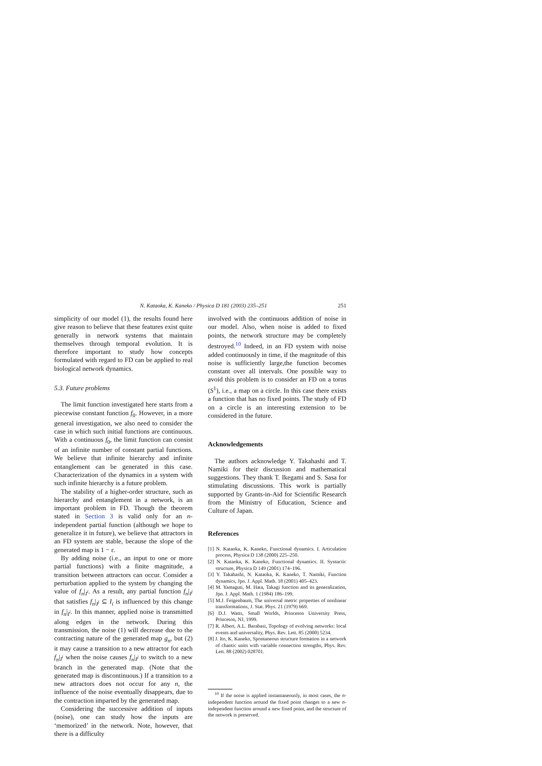N. Kataoka, K. Kaneko / Physica D 181 (2003) 235–251 251
simplicity of our model (1), the results found here give reason to believe that these features exist quite generally in network systems that maintain themselves through temporal evolution. It is therefore important to study how concepts formulated with regard to FD can be applied to real biological network dynamics.
5.3. Future problems
The limit function investigated here starts from a piecewise constant function f<sub>0</sub>. However, in a more general investigation, we also need to consider the case in which such initial functions are continuous. With a continuous f<sub>0</sub>, the limit function can consist of an infinite number of constant partial functions. We believe that infinite hierarchy and infinite entanglement can be generated in this case. Characterization of the dynamics in a system with such infinite hierarchy is a future problem.
The stability of a higher-order structure, such as hierarchy and entanglement in a network, is an important problem in FD. Though the theorem stated in Section 3 is valid only for an n-independent partial function (although we hope to generalize it in future), we believe that attractors in an FD system are stable, because the slope of the generated map is 1 − ε.
By adding noise (i.e., an input to one or more partial functions) with a finite magnitude, a transition between attractors can occur. Consider a perturbation applied to the system by changing the value of f<sub>n</sub>|<sub>I<sup>i</sup></sub>. As a result, any partial function f<sub>n</sub>|<sub>I<sup>j</sup></sub> that satisfies f<sub>n</sub>|<sub>I<sup>j</sup></sub> ⊆ I<sub>i</sub> is influenced by this change in f<sub>n</sub>|<sub>I<sup>i</sup></sub>. In this manner, applied noise is transmitted along edges in the network. During this transmission, the noise (1) will decrease due to the contracting nature of the generated map g<sub>n</sub>, but (2) it may cause a transition to a new attractor for each f<sub>n</sub>|<sub>I<sup>i</sup></sub> when the noise causes f<sub>n</sub>|<sub>I<sup>j</sup></sub> to switch to a new branch in the generated map. (Note that the generated map is discontinuous.) If a transition to a new attractors does not occur for any n, the influence of the noise eventually disappears, due to the contraction imparted by the generated map.
Considering the successive addition of inputs (noise), one can study how the inputs are ‘memorized’ in the network. Note, however, that there is a difficulty
involved with the continuous addition of noise in our model. Also, when noise is added to fixed points, the network structure may be completely destroyed.<sup>10</sup> Indeed, in an FD system with noise added continuously in time, if the magnitude of this noise is sufficiently large,the function becomes constant over all intervals. One possible way to avoid this problem is to consider an FD on a torus (S<sup>1</sup>), i.e., a map on a circle. In this case there exists a function that has no fixed points. The study of FD on a circle is an interesting extension to be considered in the future.
Acknowledgements
The authors acknowledge Y. Takahashi and T. Namiki for their discussion and mathematical suggestions. They thank T. Ikegami and S. Sasa for stimulating discussions. This work is partially supported by Grants-in-Aid for Scientific Research from the Ministry of Education, Science and Culture of Japan.
References
[1] N. Kataoka, K. Kaneko, Functional dynamics. I. Articulation process, Physica D 138 (2000) 225–250.
[2] N. Kataoka, K. Kaneko, Functional dynamics. II. Syntactic structure, Physica D 149 (2001) 174–196.
[3] Y. Takahashi, N. Kataoka, K. Kaneko, T. Namiki, Function dynamics, Jpn. J. Appl. Math. 18 (2001) 405–423.
[4] M. Yamaguti, M. Hata, Takagi function and its generalization, Jpn. J. Appl. Math. 1 (1984) 186–199.
[5] M.J. Feigenbaum, The universal metric properties of nonlinear transformations, J. Stat. Phys. 21 (1979) 669.
[6] D.J. Watts, Small Worlds, Princeton University Press, Princeton, NJ, 1999.
[7] R. Albert, A.L. Barabasi, Topology of evolving networks: local events and universality, Phys. Rev. Lett. 85 (2000) 5234.
[8] J. Ito, K. Kaneko, Spontaneous structure formation in a network of chaotic units with variable connection strengths, Phys. Rev. Lett. 88 (2002) 028701.
<sup>10</sup> If the noise is applied instantaneously, in most cases, the n-independent function around the fixed point changes to a new n-independent function around a new fixed point, and the structure of the network is preserved.